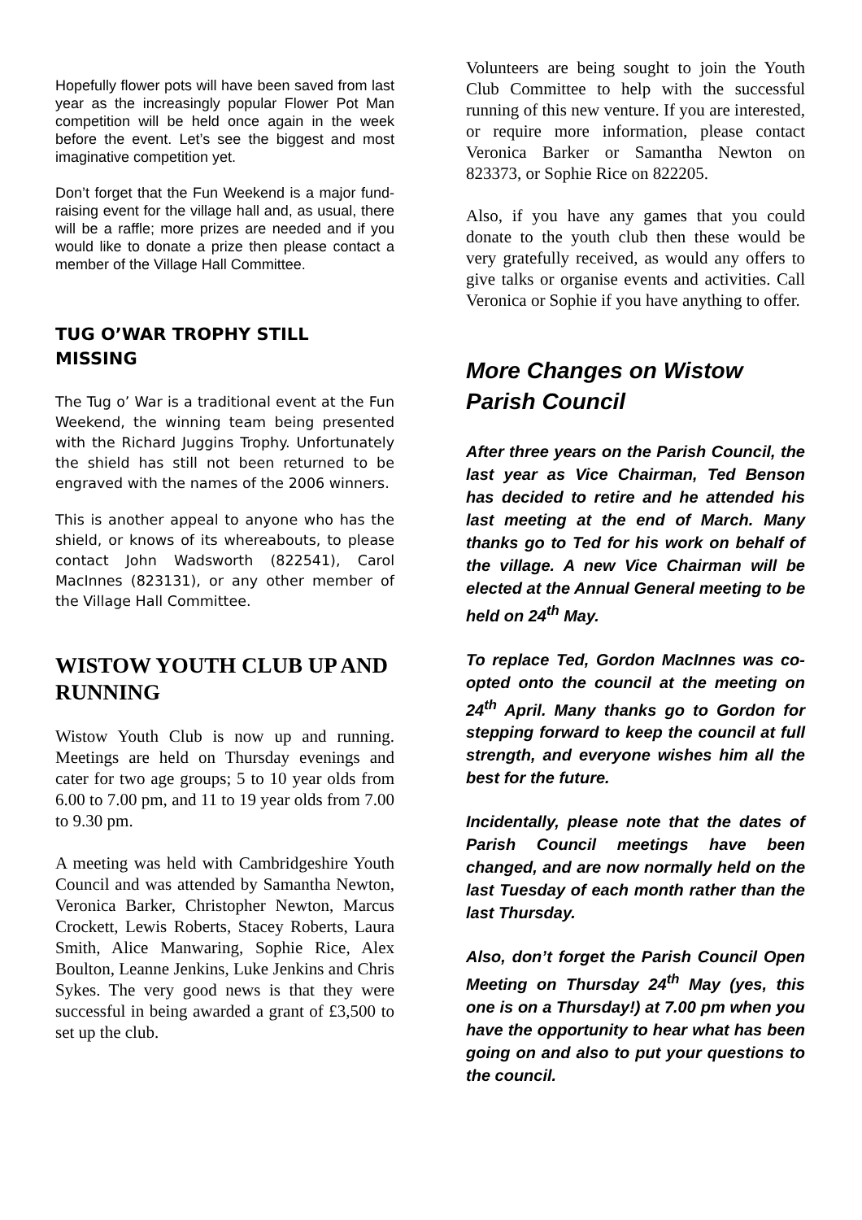Hopefully flower pots will have been saved from last year as the increasingly popular Flower Pot Man competition will be held once again in the week before the event. Let’s see the biggest and most imaginative competition yet.
Don’t forget that the Fun Weekend is a major fund-raising event for the village hall and, as usual, there will be a raffle; more prizes are needed and if you would like to donate a prize then please contact a member of the Village Hall Committee.
TUG O’WAR TROPHY STILL MISSING
The Tug o’ War is a traditional event at the Fun Weekend, the winning team being presented with the Richard Juggins Trophy. Unfortunately the shield has still not been returned to be engraved with the names of the 2006 winners.
This is another appeal to anyone who has the shield, or knows of its whereabouts, to please contact John Wadsworth (822541), Carol MacInnes (823131), or any other member of the Village Hall Committee.
WISTOW YOUTH CLUB UP AND RUNNING
Wistow Youth Club is now up and running. Meetings are held on Thursday evenings and cater for two age groups; 5 to 10 year olds from 6.00 to 7.00 pm, and 11 to 19 year olds from 7.00 to 9.30 pm.
A meeting was held with Cambridgeshire Youth Council and was attended by Samantha Newton, Veronica Barker, Christopher Newton, Marcus Crockett, Lewis Roberts, Stacey Roberts, Laura Smith, Alice Manwaring, Sophie Rice, Alex Boulton, Leanne Jenkins, Luke Jenkins and Chris Sykes. The very good news is that they were successful in being awarded a grant of £3,500 to set up the club.
Volunteers are being sought to join the Youth Club Committee to help with the successful running of this new venture. If you are interested, or require more information, please contact Veronica Barker or Samantha Newton on 823373, or Sophie Rice on 822205.
Also, if you have any games that you could donate to the youth club then these would be very gratefully received, as would any offers to give talks or organise events and activities. Call Veronica or Sophie if you have anything to offer.
More Changes on Wistow Parish Council
After three years on the Parish Council, the last year as Vice Chairman, Ted Benson has decided to retire and he attended his last meeting at the end of March. Many thanks go to Ted for his work on behalf of the village. A new Vice Chairman will be elected at the Annual General meeting to be held on 24<sup>th</sup> May.
To replace Ted, Gordon MacInnes was co-opted onto the council at the meeting on 24<sup>th</sup> April. Many thanks go to Gordon for stepping forward to keep the council at full strength, and everyone wishes him all the best for the future.
Incidentally, please note that the dates of Parish Council meetings have been changed, and are now normally held on the last Tuesday of each month rather than the last Thursday.
Also, don’t forget the Parish Council Open Meeting on Thursday 24<sup>th</sup> May (yes, this one is on a Thursday!) at 7.00 pm when you have the opportunity to hear what has been going on and also to put your questions to the council.